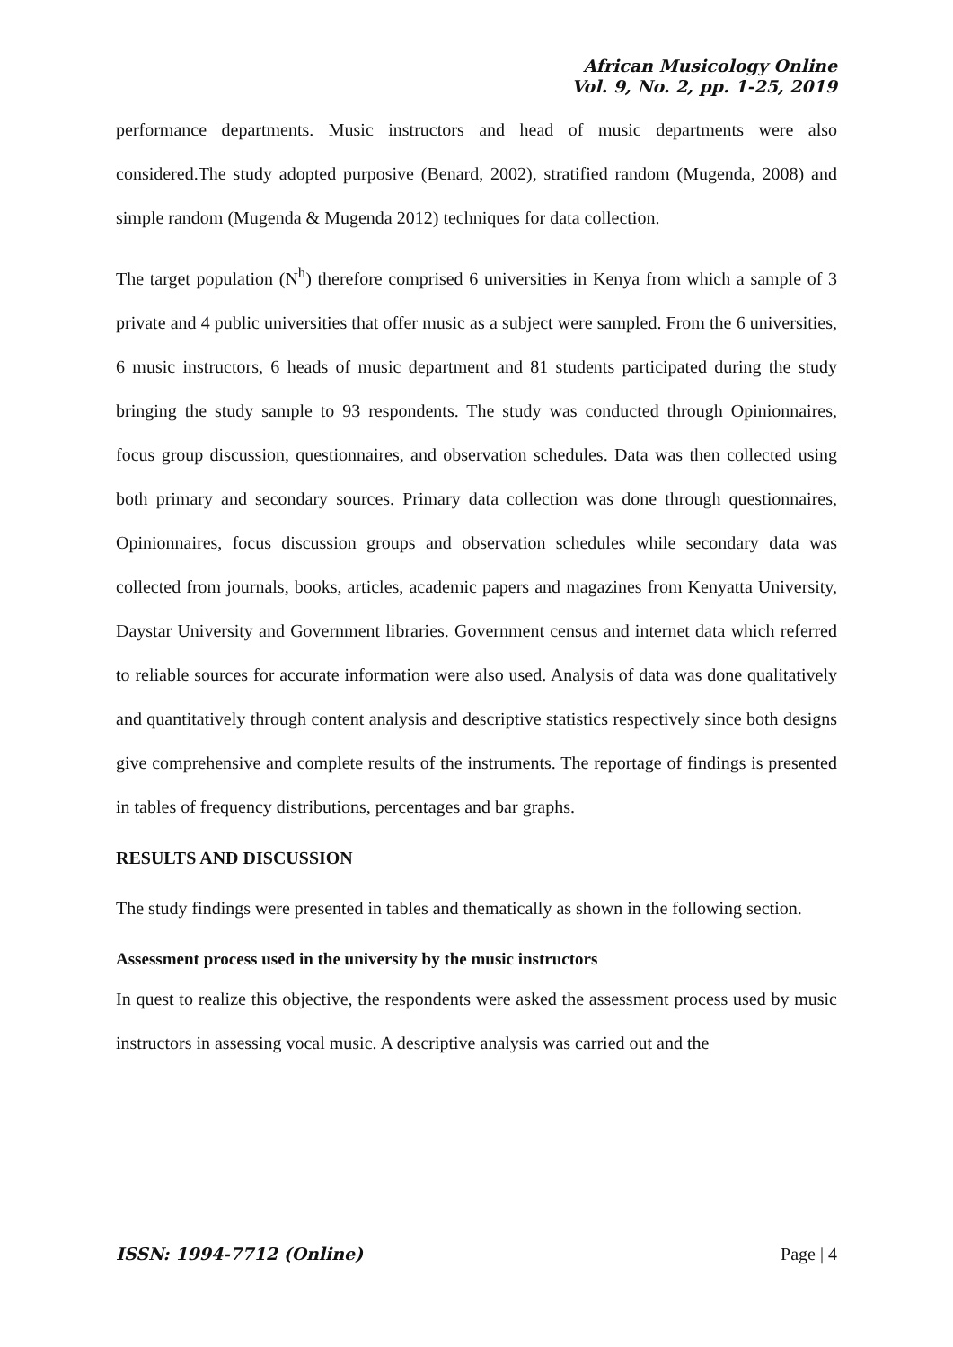African Musicology Online
Vol. 9, No. 2, pp. 1-25, 2019
performance departments. Music instructors and head of music departments were also considered.The study adopted purposive (Benard, 2002), stratified random (Mugenda, 2008) and simple random (Mugenda & Mugenda 2012) techniques for data collection.
The target population (N<sup>h</sup>) therefore comprised 6 universities in Kenya from which a sample of 3 private and 4 public universities that offer music as a subject were sampled. From the 6 universities, 6 music instructors, 6 heads of music department and 81 students participated during the study bringing the study sample to 93 respondents. The study was conducted through Opinionnaires, focus group discussion, questionnaires, and observation schedules. Data was then collected using both primary and secondary sources. Primary data collection was done through questionnaires, Opinionnaires, focus discussion groups and observation schedules while secondary data was collected from journals, books, articles, academic papers and magazines from Kenyatta University, Daystar University and Government libraries. Government census and internet data which referred to reliable sources for accurate information were also used. Analysis of data was done qualitatively and quantitatively through content analysis and descriptive statistics respectively since both designs give comprehensive and complete results of the instruments. The reportage of findings is presented in tables of frequency distributions, percentages and bar graphs.
RESULTS AND DISCUSSION
The study findings were presented in tables and thematically as shown in the following section.
Assessment process used in the university by the music instructors
In quest to realize this objective, the respondents were asked the assessment process used by music instructors in assessing vocal music. A descriptive analysis was carried out and the
ISSN: 1994-7712 (Online) Page | 4